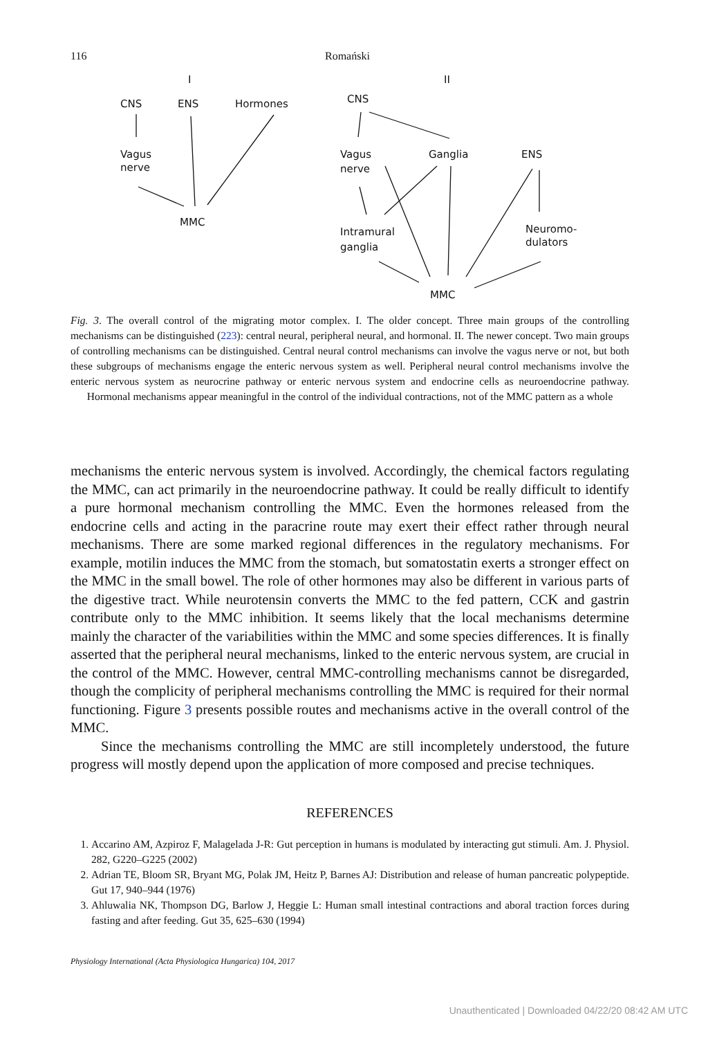116 Romański
I
II
CNS
ENS
Hormones
Vagus
nerve
MMC
CNS
Vagus
nerve
Ganglia
ENS
Intramural
ganglia
Neuromo-
dulators
MMC
Fig. 3. The overall control of the migrating motor complex. I. The older concept. Three main groups of the controlling mechanisms can be distinguished (223): central neural, peripheral neural, and hormonal. II. The newer concept. Two main groups of controlling mechanisms can be distinguished. Central neural control mechanisms can involve the vagus nerve or not, but both these subgroups of mechanisms engage the enteric nervous system as well. Peripheral neural control mechanisms involve the enteric nervous system as neurocrine pathway or enteric nervous system and endocrine cells as neuroendocrine pathway. Hormonal mechanisms appear meaningful in the control of the individual contractions, not of the MMC pattern as a whole
mechanisms the enteric nervous system is involved. Accordingly, the chemical factors regulating the MMC, can act primarily in the neuroendocrine pathway. It could be really difficult to identify a pure hormonal mechanism controlling the MMC. Even the hormones released from the endocrine cells and acting in the paracrine route may exert their effect rather through neural mechanisms. There are some marked regional differences in the regulatory mechanisms. For example, motilin induces the MMC from the stomach, but somatostatin exerts a stronger effect on the MMC in the small bowel. The role of other hormones may also be different in various parts of the digestive tract. While neurotensin converts the MMC to the fed pattern, CCK and gastrin contribute only to the MMC inhibition. It seems likely that the local mechanisms determine mainly the character of the variabilities within the MMC and some species differences. It is finally asserted that the peripheral neural mechanisms, linked to the enteric nervous system, are crucial in the control of the MMC. However, central MMC-controlling mechanisms cannot be disregarded, though the complicity of peripheral mechanisms controlling the MMC is required for their normal functioning. Figure 3 presents possible routes and mechanisms active in the overall control of the MMC.
Since the mechanisms controlling the MMC are still incompletely understood, the future progress will mostly depend upon the application of more composed and precise techniques.
REFERENCES
1. Accarino AM, Azpiroz F, Malagelada J-R: Gut perception in humans is modulated by interacting gut stimuli. Am. J. Physiol. 282, G220–G225 (2002)
2. Adrian TE, Bloom SR, Bryant MG, Polak JM, Heitz P, Barnes AJ: Distribution and release of human pancreatic polypeptide. Gut 17, 940–944 (1976)
3. Ahluwalia NK, Thompson DG, Barlow J, Heggie L: Human small intestinal contractions and aboral traction forces during fasting and after feeding. Gut 35, 625–630 (1994)
Physiology International (Acta Physiologica Hungarica) 104, 2017
Unauthenticated | Downloaded 04/22/20 08:42 AM UTC